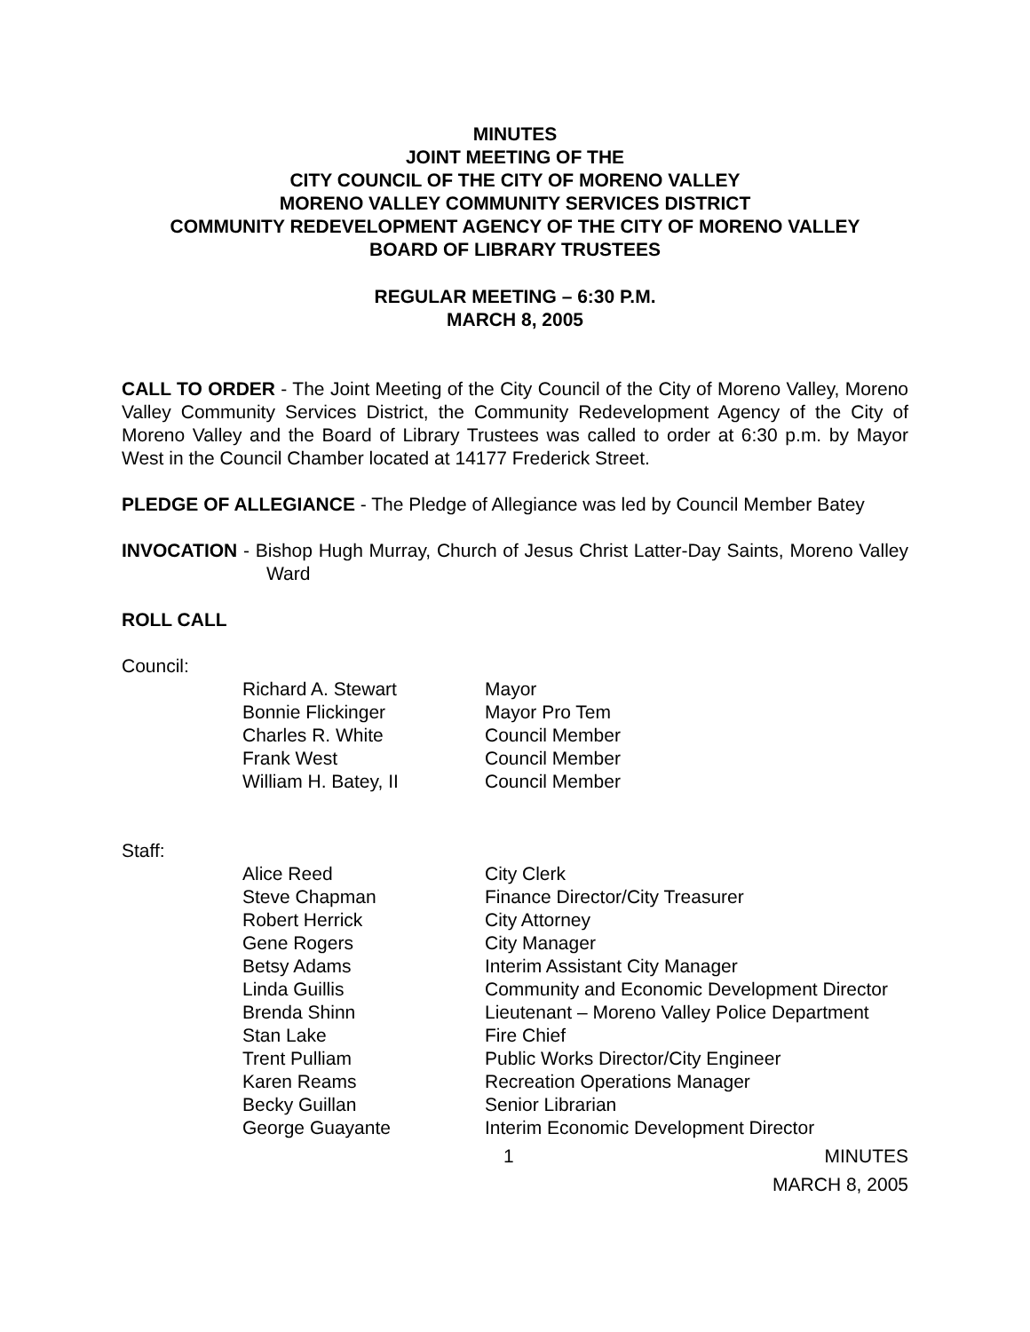MINUTES
JOINT MEETING OF THE
CITY COUNCIL OF THE CITY OF MORENO VALLEY
MORENO VALLEY COMMUNITY SERVICES DISTRICT
COMMUNITY REDEVELOPMENT AGENCY OF THE CITY OF MORENO VALLEY
BOARD OF LIBRARY TRUSTEES
REGULAR MEETING – 6:30 P.M.
MARCH 8, 2005
CALL TO ORDER - The Joint Meeting of the City Council of the City of Moreno Valley, Moreno Valley Community Services District, the Community Redevelopment Agency of the City of Moreno Valley and the Board of Library Trustees was called to order at 6:30 p.m. by Mayor West in the Council Chamber located at 14177 Frederick Street.
PLEDGE OF ALLEGIANCE - The Pledge of Allegiance was led by Council Member Batey
INVOCATION - Bishop Hugh Murray, Church of Jesus Christ Latter-Day Saints, Moreno Valley Ward
ROLL CALL
Council:
| Richard A. Stewart | Mayor |
| Bonnie Flickinger | Mayor Pro Tem |
| Charles R. White | Council Member |
| Frank West | Council Member |
| William H. Batey, II | Council Member |
Staff:
| Alice Reed | City Clerk |
| Steve Chapman | Finance Director/City Treasurer |
| Robert Herrick | City Attorney |
| Gene Rogers | City Manager |
| Betsy Adams | Interim Assistant City Manager |
| Linda Guillis | Community and Economic Development Director |
| Brenda Shinn | Lieutenant – Moreno Valley Police Department |
| Stan Lake | Fire Chief |
| Trent Pulliam | Public Works Director/City Engineer |
| Karen Reams | Recreation Operations Manager |
| Becky Guillan | Senior Librarian |
| George Guayante | Interim Economic Development Director |
1 MINUTES
MARCH 8, 2005